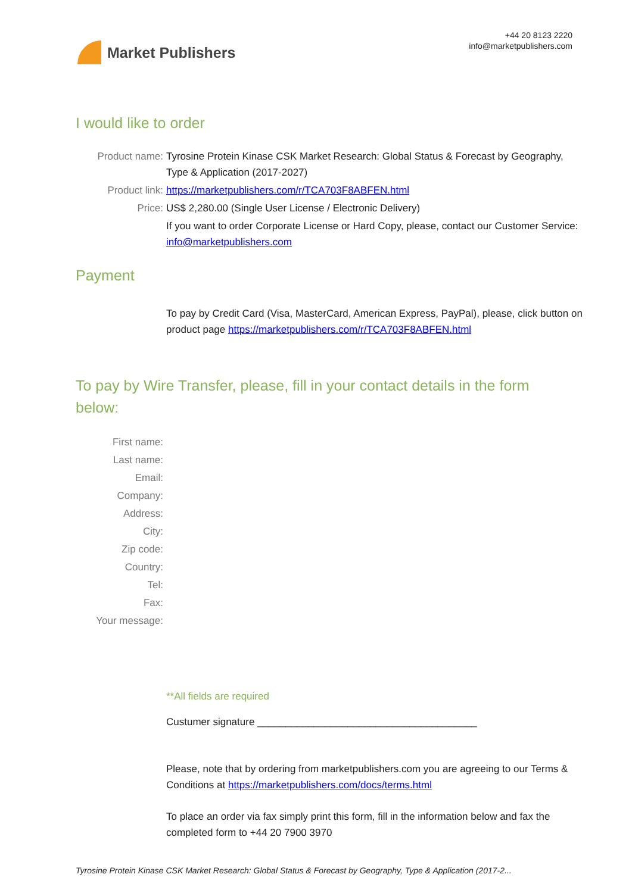Market Publishers
+44 20 8123 2220
info@marketpublishers.com
I would like to order
Product name: Tyrosine Protein Kinase CSK Market Research: Global Status & Forecast by Geography, Type & Application (2017-2027)
Product link: https://marketpublishers.com/r/TCA703F8ABFEN.html
Price: US$ 2,280.00 (Single User License / Electronic Delivery)
If you want to order Corporate License or Hard Copy, please, contact our Customer Service:
info@marketpublishers.com
Payment
To pay by Credit Card (Visa, MasterCard, American Express, PayPal), please, click button on product page https://marketpublishers.com/r/TCA703F8ABFEN.html
To pay by Wire Transfer, please, fill in your contact details in the form below:
First name:
Last name:
Email:
Company:
Address:
City:
Zip code:
Country:
Tel:
Fax:
Your message:
**All fields are required
Custumer signature _______________________________________
Please, note that by ordering from marketpublishers.com you are agreeing to our Terms & Conditions at https://marketpublishers.com/docs/terms.html
To place an order via fax simply print this form, fill in the information below and fax the completed form to +44 20 7900 3970
Tyrosine Protein Kinase CSK Market Research: Global Status & Forecast by Geography, Type & Application (2017-2...